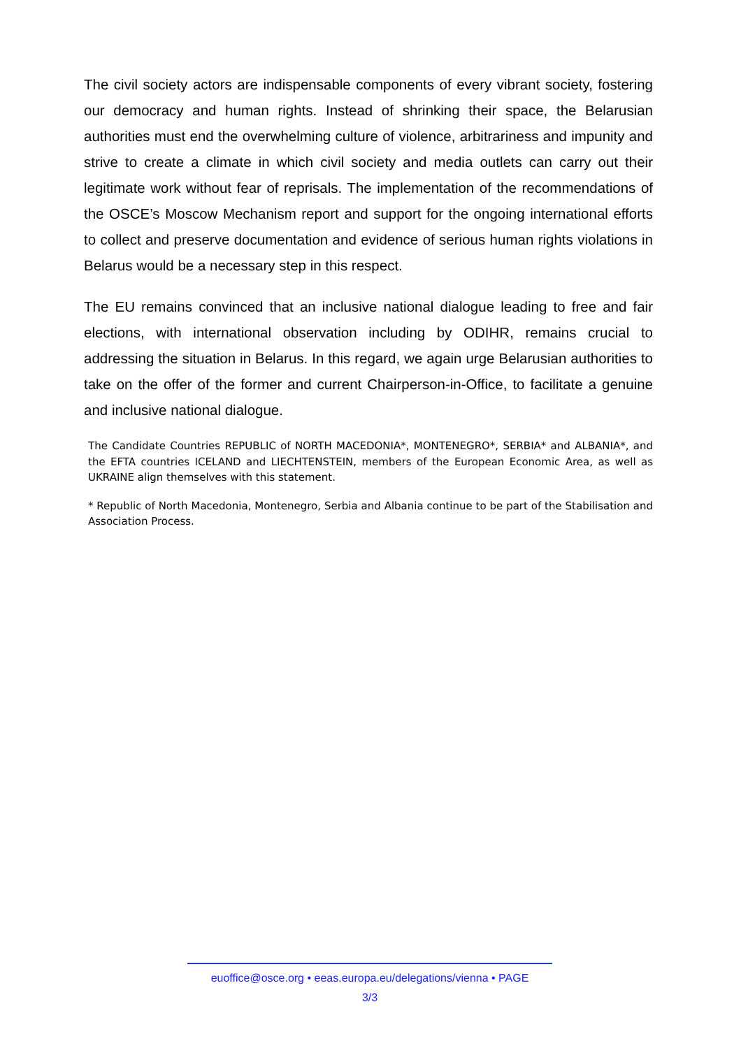The civil society actors are indispensable components of every vibrant society, fostering our democracy and human rights. Instead of shrinking their space, the Belarusian authorities must end the overwhelming culture of violence, arbitrariness and impunity and strive to create a climate in which civil society and media outlets can carry out their legitimate work without fear of reprisals. The implementation of the recommendations of the OSCE’s Moscow Mechanism report and support for the ongoing international efforts to collect and preserve documentation and evidence of serious human rights violations in Belarus would be a necessary step in this respect.
The EU remains convinced that an inclusive national dialogue leading to free and fair elections, with international observation including by ODIHR, remains crucial to addressing the situation in Belarus. In this regard, we again urge Belarusian authorities to take on the offer of the former and current Chairperson-in-Office, to facilitate a genuine and inclusive national dialogue.
The Candidate Countries REPUBLIC of NORTH MACEDONIA*, MONTENEGRO*, SERBIA* and ALBANIA*, and the EFTA countries ICELAND and LIECHTENSTEIN, members of the European Economic Area, as well as UKRAINE align themselves with this statement.
* Republic of North Macedonia, Montenegro, Serbia and Albania continue to be part of the Stabilisation and Association Process.
euoffice@osce.org • eeas.europa.eu/delegations/vienna • PAGE
3/3